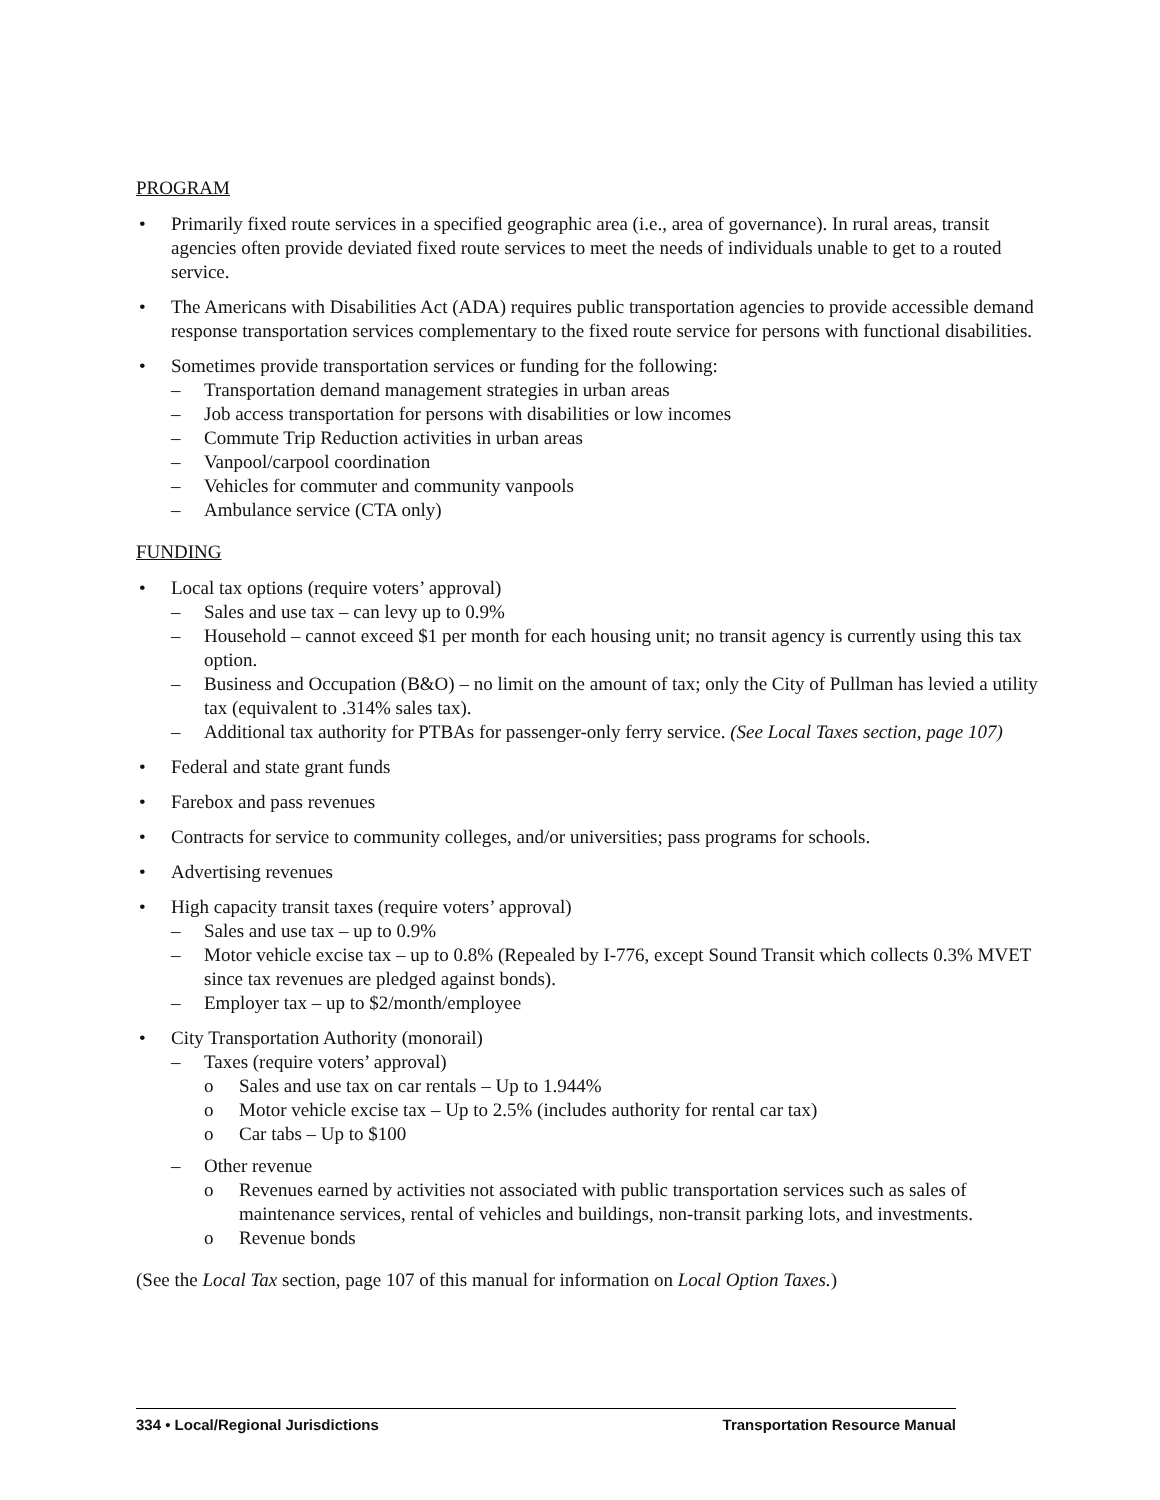PROGRAM
• Primarily fixed route services in a specified geographic area (i.e., area of governance). In rural areas, transit agencies often provide deviated fixed route services to meet the needs of individuals unable to get to a routed service.
• The Americans with Disabilities Act (ADA) requires public transportation agencies to provide accessible demand response transportation services complementary to the fixed route service for persons with functional disabilities.
• Sometimes provide transportation services or funding for the following:
– Transportation demand management strategies in urban areas
– Job access transportation for persons with disabilities or low incomes
– Commute Trip Reduction activities in urban areas
– Vanpool/carpool coordination
– Vehicles for commuter and community vanpools
– Ambulance service (CTA only)
FUNDING
• Local tax options (require voters’ approval)
– Sales and use tax – can levy up to 0.9%
– Household – cannot exceed $1 per month for each housing unit; no transit agency is currently using this tax option.
– Business and Occupation (B&O) – no limit on the amount of tax; only the City of Pullman has levied a utility tax (equivalent to .314% sales tax).
– Additional tax authority for PTBAs for passenger-only ferry service. (See Local Taxes section, page 107)
• Federal and state grant funds
• Farebox and pass revenues
• Contracts for service to community colleges, and/or universities; pass programs for schools.
• Advertising revenues
• High capacity transit taxes (require voters’ approval)
– Sales and use tax – up to 0.9%
– Motor vehicle excise tax – up to 0.8% (Repealed by I-776, except Sound Transit which collects 0.3% MVET since tax revenues are pledged against bonds).
– Employer tax – up to $2/month/employee
• City Transportation Authority (monorail)
– Taxes (require voters’ approval)
o Sales and use tax on car rentals – Up to 1.944%
o Motor vehicle excise tax – Up to 2.5% (includes authority for rental car tax)
o Car tabs – Up to $100
– Other revenue
o Revenues earned by activities not associated with public transportation services such as sales of maintenance services, rental of vehicles and buildings, non-transit parking lots, and investments.
o Revenue bonds
(See the Local Tax section, page 107 of this manual for information on Local Option Taxes.)
334 • Local/Regional Jurisdictions Transportation Resource Manual